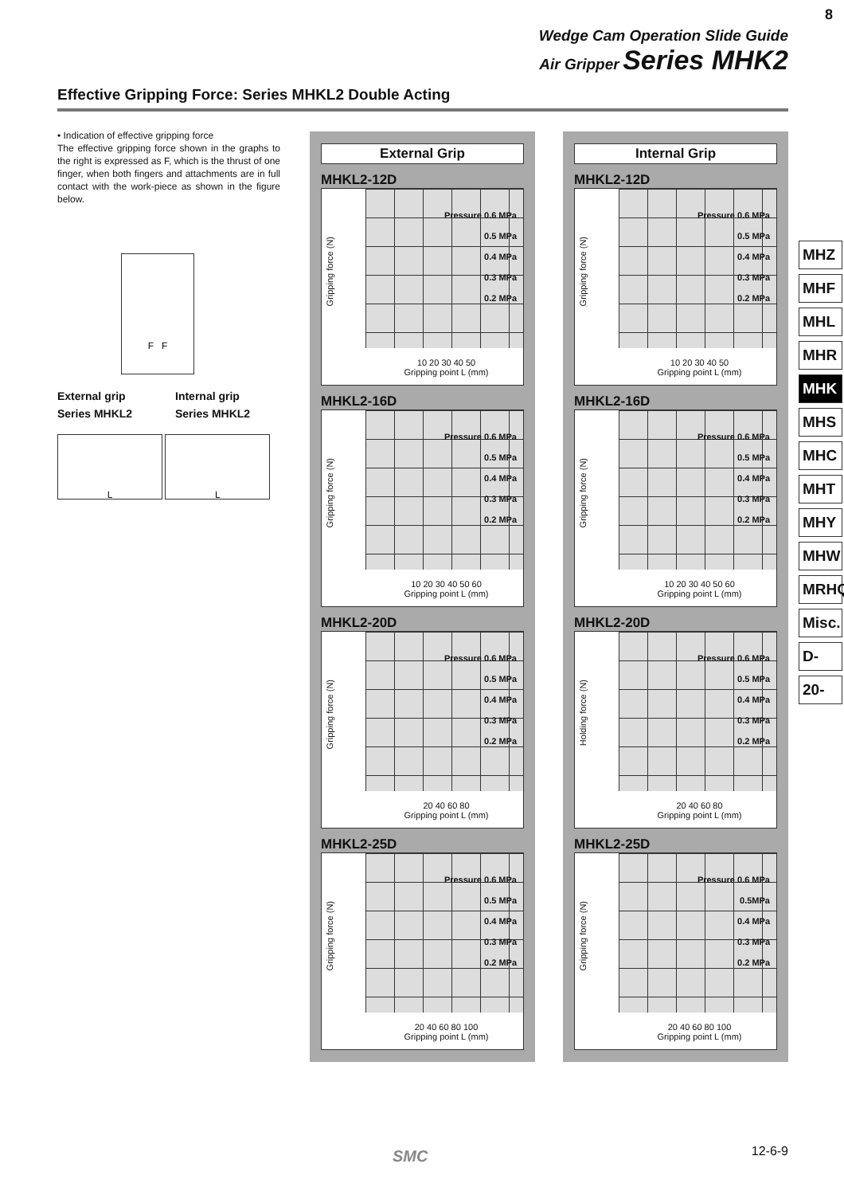8
Wedge Cam Operation Slide Guide
Air Gripper Series MHK2
Effective Gripping Force: Series MHKL2 Double Acting
• Indication of effective gripping force
The effective gripping force shown in the graphs to the right is expressed as F, which is the thrust of one finger, when both fingers and attachments are in full contact with the work-piece as shown in the figure below.
F F
External grip
Series MHKL2
Internal grip
Series MHKL2
L L
External Grip
MHKL2-12D
Gripping force (N)
Pressure 0.6 MPa
0.5 MPa
0.4 MPa
0.3 MPa
0.2 MPa
10 20 30 40 50
Gripping point L (mm)
MHKL2-16D
Gripping force (N)
Pressure 0.6 MPa
0.5 MPa
0.4 MPa
0.3 MPa
0.2 MPa
10 20 30 40 50 60
Gripping point L (mm)
MHKL2-20D
Gripping force (N)
Pressure 0.6 MPa
0.5 MPa
0.4 MPa
0.3 MPa
0.2 MPa
20 40 60 80
Gripping point L (mm)
MHKL2-25D
Gripping force (N)
Pressure 0.6 MPa
0.5 MPa
0.4 MPa
0.3 MPa
0.2 MPa
20 40 60 80 100
Gripping point L (mm)
Internal Grip
MHKL2-12D
Gripping force (N)
Pressure 0.6 MPa
0.5 MPa
0.4 MPa
0.3 MPa
0.2 MPa
10 20 30 40 50
Gripping point L (mm)
MHKL2-16D
Gripping force (N)
Pressure 0.6 MPa
0.5 MPa
0.4 MPa
0.3 MPa
0.2 MPa
10 20 30 40 50 60
Gripping point L (mm)
MHKL2-20D
Holding force (N)
Pressure 0.6 MPa
0.5 MPa
0.4 MPa
0.3 MPa
0.2 MPa
20 40 60 80
Gripping point L (mm)
MHKL2-25D
Gripping force (N)
Pressure 0.6 MPa
0.5MPa
0.4 MPa
0.3 MPa
0.2 MPa
20 40 60 80 100
Gripping point L (mm)
MHZ
MHF
MHL
MHR
MHK
MHS
MHC
MHT
MHY
MHW
MRHQ
Misc.
D-
20-
SMC 12-6-9